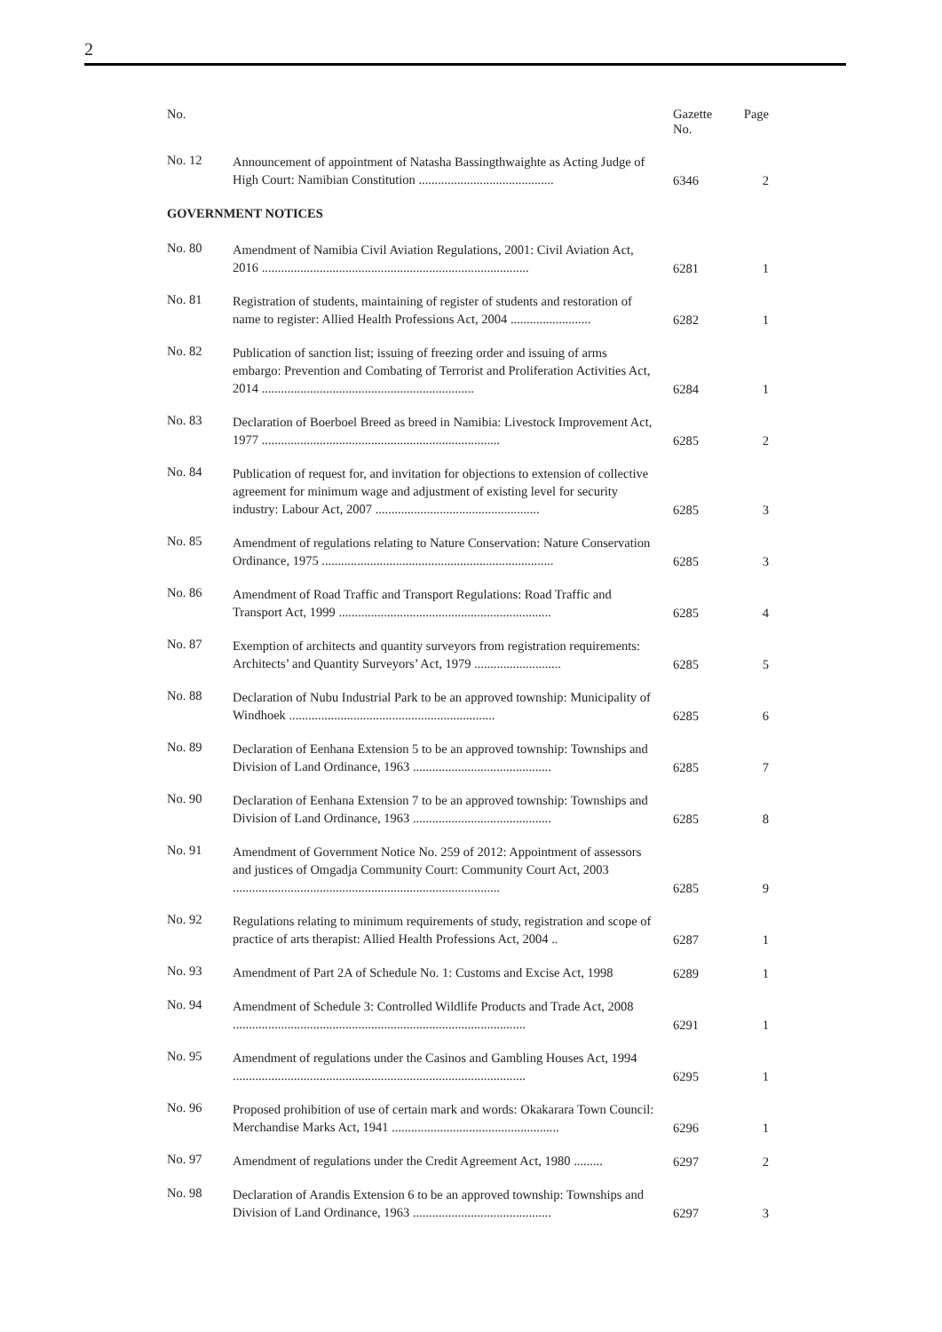2
| No. | | Gazette No. | Page |
| --- | --- | --- | --- |
| No. 12 | Announcement of appointment of Natasha Bassingthwaighte as Acting Judge of High Court: Namibian Constitution .......................................... | 6346 | 2 |
| GOVERNMENT NOTICES | | | |
| No. 80 | Amendment of Namibia Civil Aviation Regulations, 2001: Civil Aviation Act, 2016 ................................................................................... | 6281 | 1 |
| No. 81 | Registration of students, maintaining of register of students and restoration of name to register: Allied Health Professions Act, 2004 ......................... | 6282 | 1 |
| No. 82 | Publication of sanction list; issuing of freezing order and issuing of arms embargo: Prevention and Combating of Terrorist and Proliferation Activities Act, 2014 .................................................................. | 6284 | 1 |
| No. 83 | Declaration of Boerboel Breed as breed in Namibia: Livestock Improvement Act, 1977 .......................................................................... | 6285 | 2 |
| No. 84 | Publication of request for, and invitation for objections to extension of collective agreement for minimum wage and adjustment of existing level for security industry: Labour Act, 2007 ................................................... | 6285 | 3 |
| No. 85 | Amendment of regulations relating to Nature Conservation: Nature Conservation Ordinance, 1975 ........................................................................ | 6285 | 3 |
| No. 86 | Amendment of Road Traffic and Transport Regulations: Road Traffic and Transport Act, 1999 .................................................................. | 6285 | 4 |
| No. 87 | Exemption of architects and quantity surveyors from registration requirements: Architects’ and Quantity Surveyors’ Act, 1979 ........................... | 6285 | 5 |
| No. 88 | Declaration of Nubu Industrial Park to be an approved township: Municipality of Windhoek ................................................................ | 6285 | 6 |
| No. 89 | Declaration of Eenhana Extension 5 to be an approved township: Townships and Division of Land Ordinance, 1963 ........................................... | 6285 | 7 |
| No. 90 | Declaration of Eenhana Extension 7 to be an approved township: Townships and Division of Land Ordinance, 1963 ........................................... | 6285 | 8 |
| No. 91 | Amendment of Government Notice No. 259 of 2012: Appointment of assessors and justices of Omgadja Community Court: Community Court Act, 2003 ................................................................................... | 6285 | 9 |
| No. 92 | Regulations relating to minimum requirements of study, registration and scope of practice of arts therapist: Allied Health Professions Act, 2004 .. | 6287 | 1 |
| No. 93 | Amendment of Part 2A of Schedule No. 1: Customs and Excise Act, 1998 | 6289 | 1 |
| No. 94 | Amendment of Schedule 3: Controlled Wildlife Products and Trade Act, 2008 ........................................................................................... | 6291 | 1 |
| No. 95 | Amendment of regulations under the Casinos and Gambling Houses Act, 1994 ........................................................................................... | 6295 | 1 |
| No. 96 | Proposed prohibition of use of certain mark and words: Okakarara Town Council: Merchandise Marks Act, 1941 .................................................... | 6296 | 1 |
| No. 97 | Amendment of regulations under the Credit Agreement Act, 1980 ......... | 6297 | 2 |
| No. 98 | Declaration of Arandis Extension 6 to be an approved township: Townships and Division of Land Ordinance, 1963 ........................................... | 6297 | 3 |